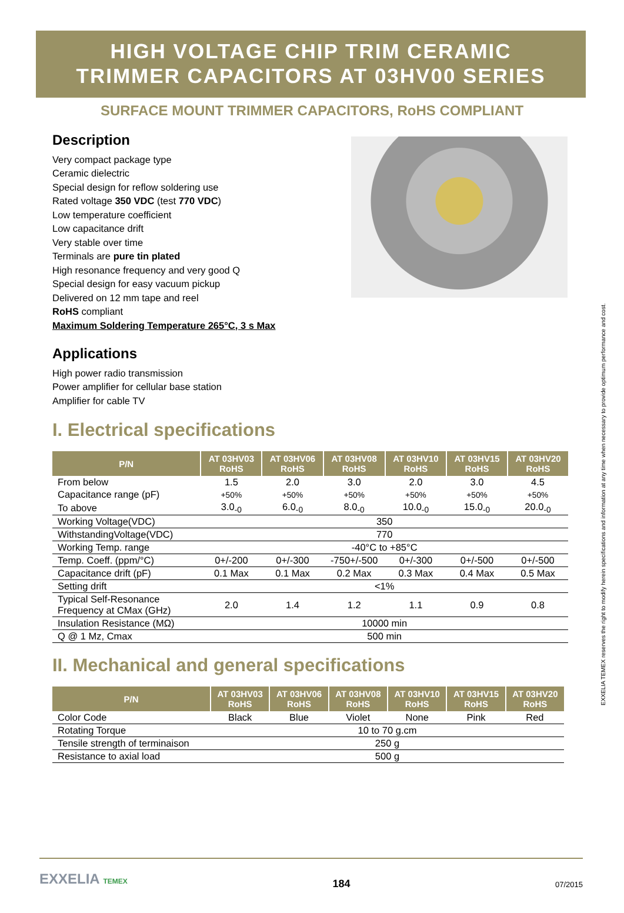HIGH VOLTAGE CHIP TRIM CERAMIC
TRIMMER CAPACITORS AT 03HV00 SERIES
SURFACE MOUNT TRIMMER CAPACITORS, RoHS COMPLIANT
Description
Very compact package type
Ceramic dielectric
Special design for reflow soldering use
Rated voltage 350 VDC (test 770 VDC)
Low temperature coefficient
Low capacitance drift
Very stable over time
Terminals are pure tin plated
High resonance frequency and very good Q
Special design for easy vacuum pickup
Delivered on 12 mm tape and reel
RoHS compliant
Maximum Soldering Temperature 265°C, 3 s Max
Applications
High power radio transmission
Power amplifier for cellular base station
Amplifier for cable TV
I. Electrical specifications
| P/N | AT 03HV03 RoHS | AT 03HV06 RoHS | AT 03HV08 RoHS | AT 03HV10 RoHS | AT 03HV15 RoHS | AT 03HV20 RoHS |
| --- | --- | --- | --- | --- | --- | --- |
| From below | 1.5 | 2.0 | 3.0 | 2.0 | 3.0 | 4.5 |
| Capacitance range (pF) | +50% | +50% | +50% | +50% | +50% | +50% |
| To above | 3.0<sub>-0</sub> | 6.0<sub>-0</sub> | 8.0<sub>-0</sub> | 10.0<sub>-0</sub> | 15.0<sub>-0</sub> | 20.0<sub>-0</sub> |
| Working Voltage(VDC) | 350 | | | | | |
| WithstandingVoltage(VDC) | 770 | | | | | |
| Working Temp. range | -40°C to +85°C | | | | | |
| Temp. Coeff. (ppm/°C) | 0+/-200 | 0+/-300 | -750+/-500 | 0+/-300 | 0+/-500 | 0+/-500 |
| Capacitance drift (pF) | 0.1 Max | 0.1 Max | 0.2 Max | 0.3 Max | 0.4 Max | 0.5 Max |
| Setting drift | <1% | | | | | |
| Typical Self-Resonance Frequency at CMax (GHz) | 2.0 | 1.4 | 1.2 | 1.1 | 0.9 | 0.8 |
| Insulation Resistance (MΩ) | 10000 min | | | | | |
| Q @ 1 Mz, Cmax | 500 min | | | | | |
II. Mechanical and general specifications
| P/N | AT 03HV03 RoHS | AT 03HV06 RoHS | AT 03HV08 RoHS | AT 03HV10 RoHS | AT 03HV15 RoHS | AT 03HV20 RoHS |
| --- | --- | --- | --- | --- | --- | --- |
| Color Code | Black | Blue | Violet | None | Pink | Red |
| Rotating Torque | 10 to 70 g.cm | | | | | |
| Tensile strength of terminaison | 250 g | | | | | |
| Resistance to axial load | 500 g | | | | | |
EXXELIA TEMEX reserves the right to modify herein specifications and information at any time when necessary to provide optimum performance and cost.
EXXELIA TEMEX
184
07/2015